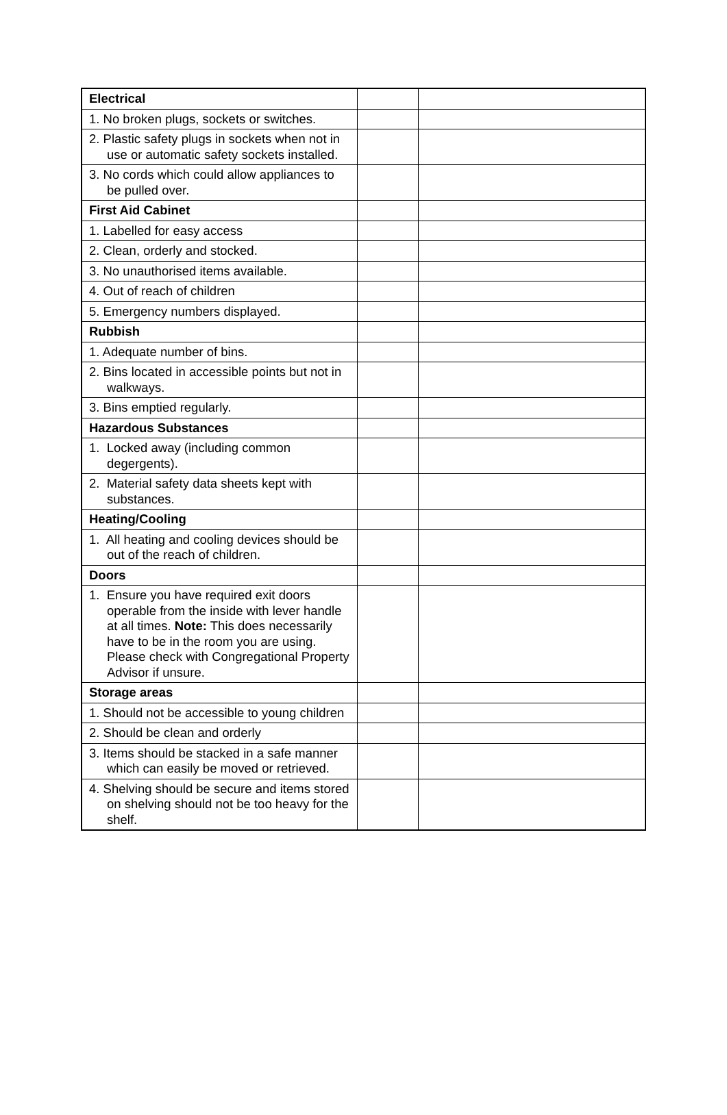| Electrical | | |
| 1. No broken plugs, sockets or switches. | | |
| 2. Plastic safety plugs in sockets when not in use or automatic safety sockets installed. | | |
| 3. No cords which could allow appliances to be pulled over. | | |
| First Aid Cabinet | | |
| 1. Labelled for easy access | | |
| 2. Clean, orderly and stocked. | | |
| 3. No unauthorised items available. | | |
| 4. Out of reach of children | | |
| 5. Emergency numbers displayed. | | |
| Rubbish | | |
| 1. Adequate number of bins. | | |
| 2. Bins located in accessible points but not in walkways. | | |
| 3. Bins emptied regularly. | | |
| Hazardous Substances | | |
| 1. Locked away (including common degergents). | | |
| 2. Material safety data sheets kept with substances. | | |
| Heating/Cooling | | |
| 1. All heating and cooling devices should be out of the reach of children. | | |
| Doors | | |
| 1. Ensure you have required exit doors operable from the inside with lever handle at all times. Note: This does necessarily have to be in the room you are using. Please check with Congregational Property Advisor if unsure. | | |
| Storage areas | | |
| 1. Should not be accessible to young children | | |
| 2. Should be clean and orderly | | |
| 3. Items should be stacked in a safe manner which can easily be moved or retrieved. | | |
| 4. Shelving should be secure and items stored on shelving should not be too heavy for the shelf. | | |